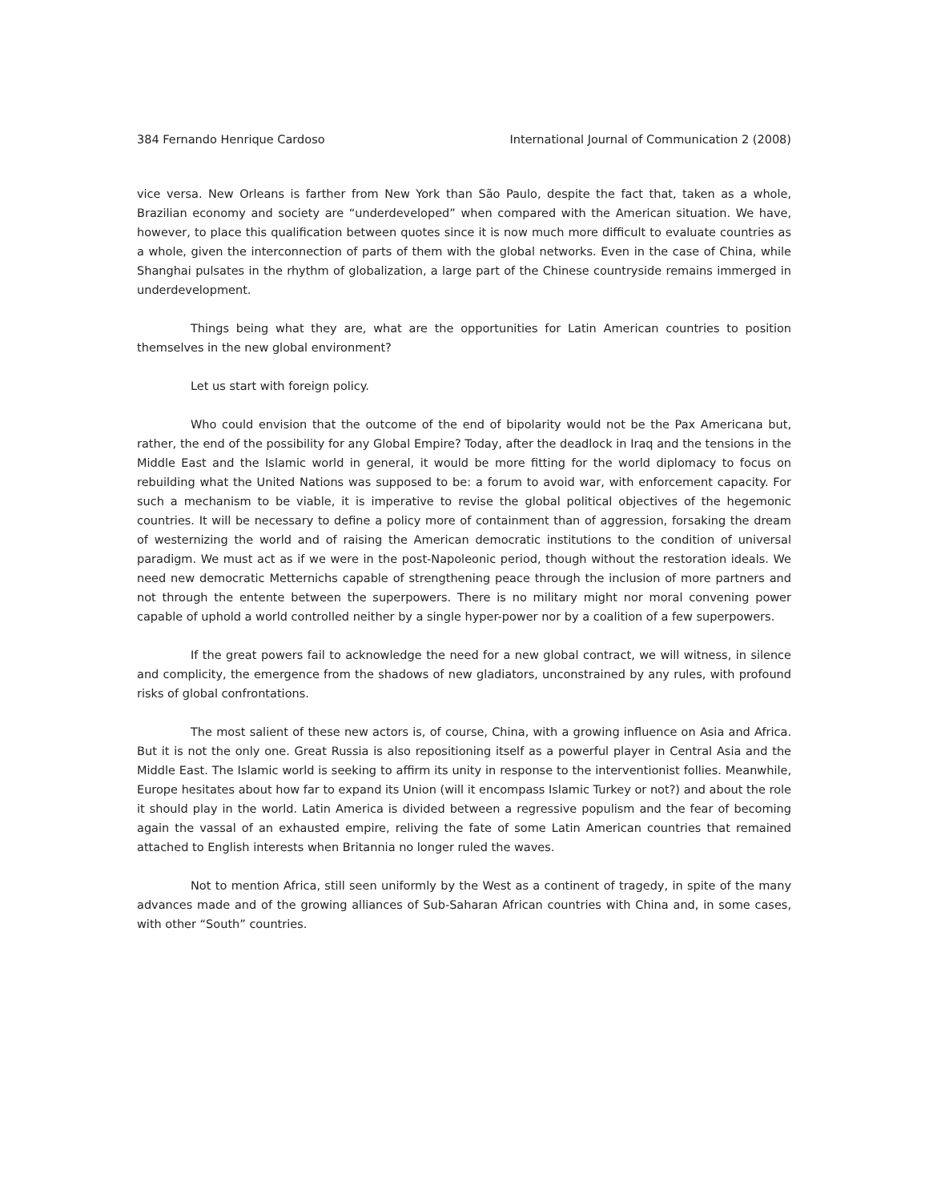384 Fernando Henrique Cardoso International Journal of Communication 2 (2008)
vice versa. New Orleans is farther from New York than São Paulo, despite the fact that, taken as a whole, Brazilian economy and society are “underdeveloped” when compared with the American situation. We have, however, to place this qualification between quotes since it is now much more difficult to evaluate countries as a whole, given the interconnection of parts of them with the global networks. Even in the case of China, while Shanghai pulsates in the rhythm of globalization, a large part of the Chinese countryside remains immerged in underdevelopment.
Things being what they are, what are the opportunities for Latin American countries to position themselves in the new global environment?
Let us start with foreign policy.
Who could envision that the outcome of the end of bipolarity would not be the Pax Americana but, rather, the end of the possibility for any Global Empire? Today, after the deadlock in Iraq and the tensions in the Middle East and the Islamic world in general, it would be more fitting for the world diplomacy to focus on rebuilding what the United Nations was supposed to be: a forum to avoid war, with enforcement capacity. For such a mechanism to be viable, it is imperative to revise the global political objectives of the hegemonic countries. It will be necessary to define a policy more of containment than of aggression, forsaking the dream of westernizing the world and of raising the American democratic institutions to the condition of universal paradigm. We must act as if we were in the post-Napoleonic period, though without the restoration ideals. We need new democratic Metternichs capable of strengthening peace through the inclusion of more partners and not through the entente between the superpowers. There is no military might nor moral convening power capable of uphold a world controlled neither by a single hyper-power nor by a coalition of a few superpowers.
If the great powers fail to acknowledge the need for a new global contract, we will witness, in silence and complicity, the emergence from the shadows of new gladiators, unconstrained by any rules, with profound risks of global confrontations.
The most salient of these new actors is, of course, China, with a growing influence on Asia and Africa. But it is not the only one. Great Russia is also repositioning itself as a powerful player in Central Asia and the Middle East. The Islamic world is seeking to affirm its unity in response to the interventionist follies. Meanwhile, Europe hesitates about how far to expand its Union (will it encompass Islamic Turkey or not?) and about the role it should play in the world. Latin America is divided between a regressive populism and the fear of becoming again the vassal of an exhausted empire, reliving the fate of some Latin American countries that remained attached to English interests when Britannia no longer ruled the waves.
Not to mention Africa, still seen uniformly by the West as a continent of tragedy, in spite of the many advances made and of the growing alliances of Sub-Saharan African countries with China and, in some cases, with other “South” countries.